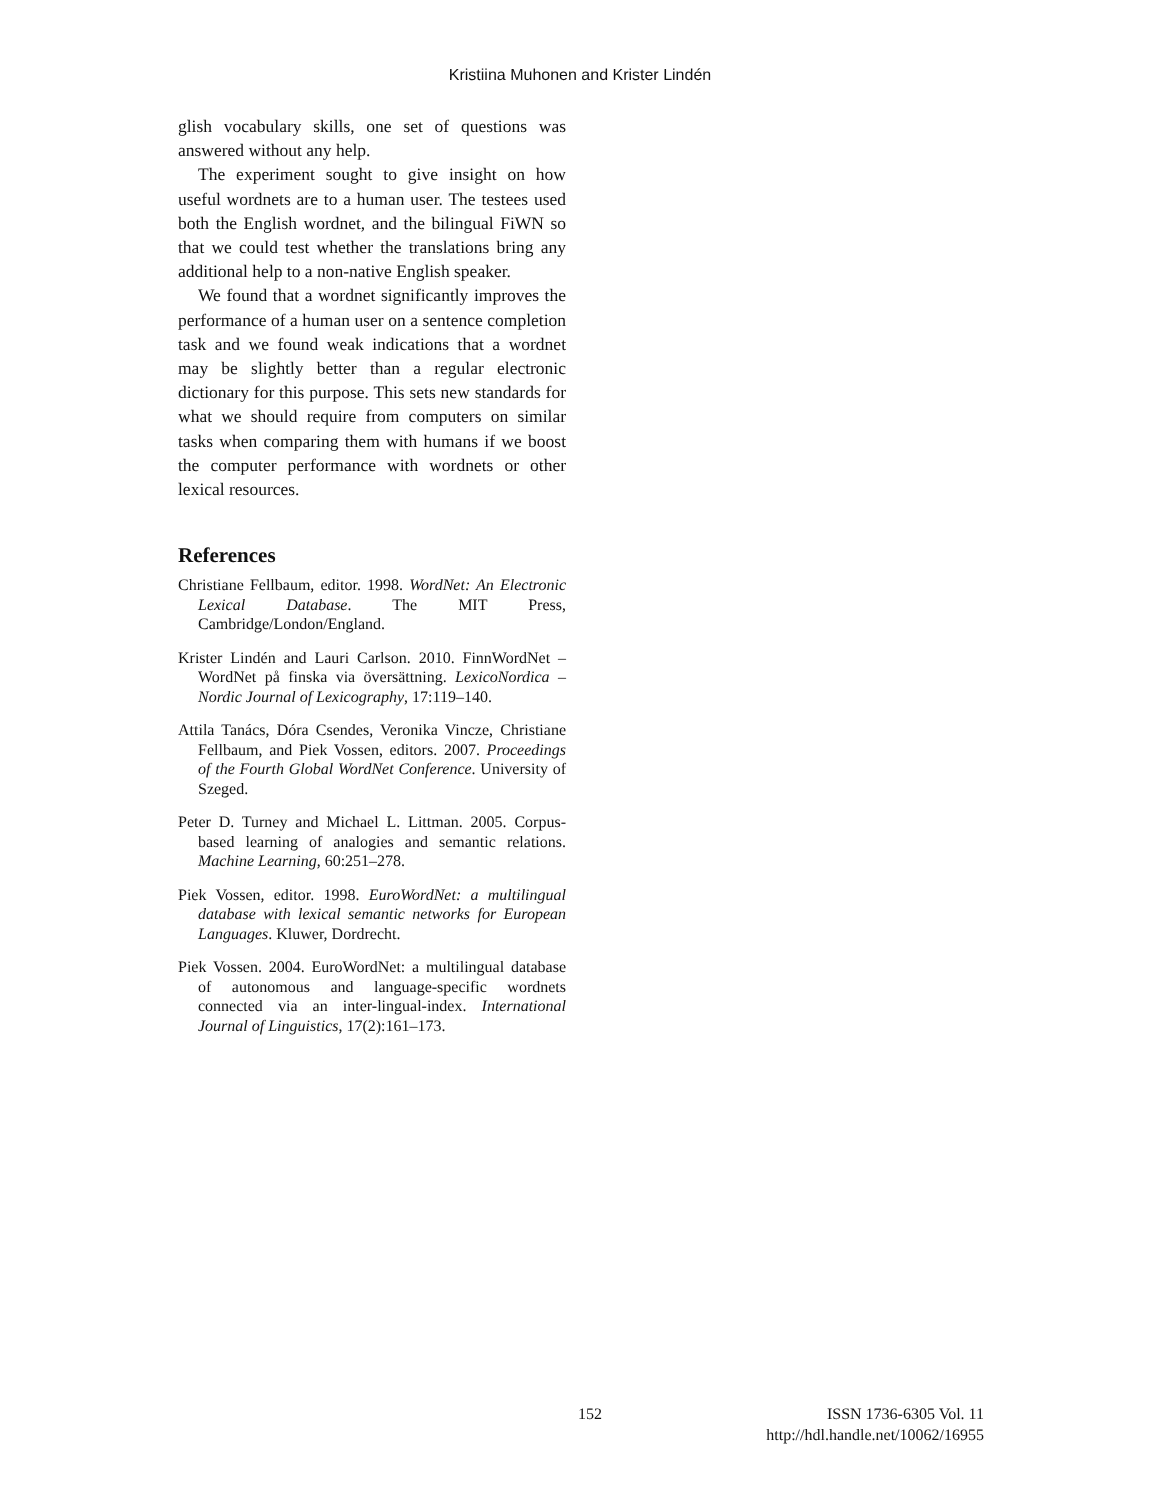Kristiina Muhonen and Krister Lindén
glish vocabulary skills, one set of questions was answered without any help.
The experiment sought to give insight on how useful wordnets are to a human user. The testees used both the English wordnet, and the bilingual FiWN so that we could test whether the translations bring any additional help to a non-native English speaker.
We found that a wordnet significantly improves the performance of a human user on a sentence completion task and we found weak indications that a wordnet may be slightly better than a regular electronic dictionary for this purpose. This sets new standards for what we should require from computers on similar tasks when comparing them with humans if we boost the computer performance with wordnets or other lexical resources.
References
Christiane Fellbaum, editor. 1998. WordNet: An Electronic Lexical Database. The MIT Press, Cambridge/London/England.
Krister Lindén and Lauri Carlson. 2010. FinnWordNet – WordNet på finska via översättning. LexicoNordica – Nordic Journal of Lexicography, 17:119–140.
Attila Tanács, Dóra Csendes, Veronika Vincze, Christiane Fellbaum, and Piek Vossen, editors. 2007. Proceedings of the Fourth Global WordNet Conference. University of Szeged.
Peter D. Turney and Michael L. Littman. 2005. Corpus-based learning of analogies and semantic relations. Machine Learning, 60:251–278.
Piek Vossen, editor. 1998. EuroWordNet: a multilingual database with lexical semantic networks for European Languages. Kluwer, Dordrecht.
Piek Vossen. 2004. EuroWordNet: a multilingual database of autonomous and language-specific wordnets connected via an inter-lingual-index. International Journal of Linguistics, 17(2):161–173.
152 ISSN 1736-6305 Vol. 11
http://hdl.handle.net/10062/16955